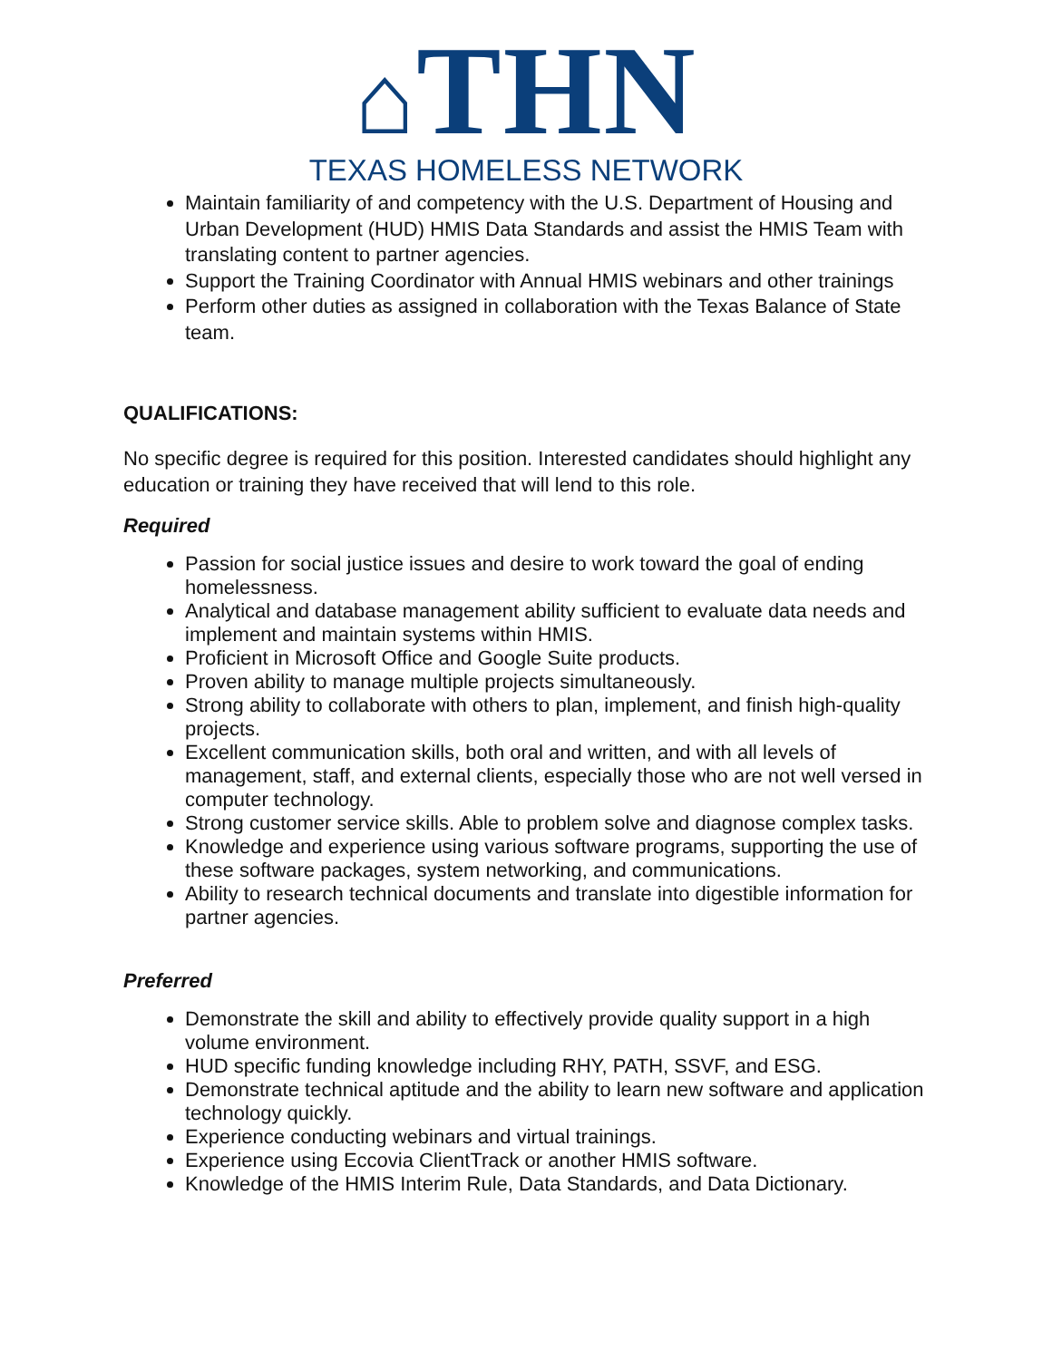⌂THN
TEXAS HOMELESS NETWORK
Maintain familiarity of and competency with the U.S. Department of Housing and Urban Development (HUD) HMIS Data Standards and assist the HMIS Team with translating content to partner agencies.
Support the Training Coordinator with Annual HMIS webinars and other trainings
Perform other duties as assigned in collaboration with the Texas Balance of State team.
QUALIFICATIONS:
No specific degree is required for this position. Interested candidates should highlight any education or training they have received that will lend to this role.
Required
Passion for social justice issues and desire to work toward the goal of ending homelessness.
Analytical and database management ability sufficient to evaluate data needs and implement and maintain systems within HMIS.
Proficient in Microsoft Office and Google Suite products.
Proven ability to manage multiple projects simultaneously.
Strong ability to collaborate with others to plan, implement, and finish high-quality projects.
Excellent communication skills, both oral and written, and with all levels of management, staff, and external clients, especially those who are not well versed in computer technology.
Strong customer service skills. Able to problem solve and diagnose complex tasks.
Knowledge and experience using various software programs, supporting the use of these software packages, system networking, and communications.
Ability to research technical documents and translate into digestible information for partner agencies.
Preferred
Demonstrate the skill and ability to effectively provide quality support in a high volume environment.
HUD specific funding knowledge including RHY, PATH, SSVF, and ESG.
Demonstrate technical aptitude and the ability to learn new software and application technology quickly.
Experience conducting webinars and virtual trainings.
Experience using Eccovia ClientTrack or another HMIS software.
Knowledge of the HMIS Interim Rule, Data Standards, and Data Dictionary.